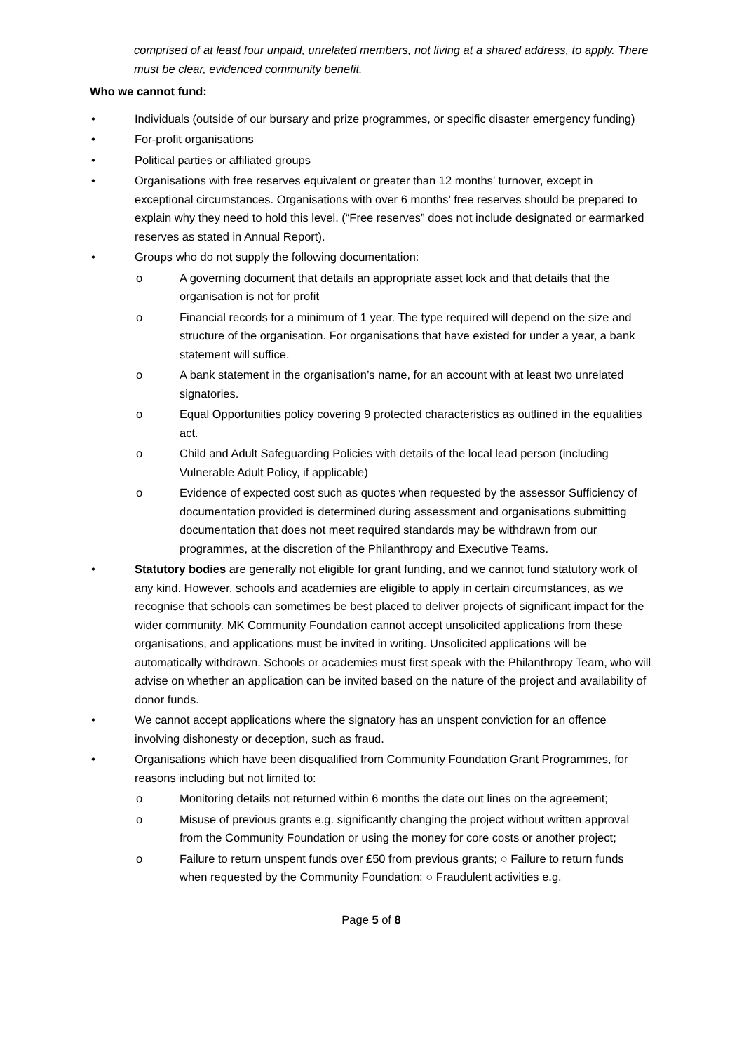comprised of at least four unpaid, unrelated members, not living at a shared address, to apply. There must be clear, evidenced community benefit.
Who we cannot fund:
• Individuals (outside of our bursary and prize programmes, or specific disaster emergency funding)
• For-profit organisations
• Political parties or affiliated groups
• Organisations with free reserves equivalent or greater than 12 months’ turnover, except in exceptional circumstances. Organisations with over 6 months’ free reserves should be prepared to explain why they need to hold this level. (“Free reserves” does not include designated or earmarked reserves as stated in Annual Report).
• Groups who do not supply the following documentation:
o A governing document that details an appropriate asset lock and that details that the organisation is not for profit
o Financial records for a minimum of 1 year. The type required will depend on the size and structure of the organisation. For organisations that have existed for under a year, a bank statement will suffice.
o A bank statement in the organisation’s name, for an account with at least two unrelated signatories.
o Equal Opportunities policy covering 9 protected characteristics as outlined in the equalities act.
o Child and Adult Safeguarding Policies with details of the local lead person (including Vulnerable Adult Policy, if applicable)
o Evidence of expected cost such as quotes when requested by the assessor Sufficiency of documentation provided is determined during assessment and organisations submitting documentation that does not meet required standards may be withdrawn from our programmes, at the discretion of the Philanthropy and Executive Teams.
• Statutory bodies are generally not eligible for grant funding, and we cannot fund statutory work of any kind. However, schools and academies are eligible to apply in certain circumstances, as we recognise that schools can sometimes be best placed to deliver projects of significant impact for the wider community. MK Community Foundation cannot accept unsolicited applications from these organisations, and applications must be invited in writing. Unsolicited applications will be automatically withdrawn. Schools or academies must first speak with the Philanthropy Team, who will advise on whether an application can be invited based on the nature of the project and availability of donor funds.
• We cannot accept applications where the signatory has an unspent conviction for an offence involving dishonesty or deception, such as fraud.
• Organisations which have been disqualified from Community Foundation Grant Programmes, for reasons including but not limited to:
o Monitoring details not returned within 6 months the date out lines on the agreement;
o Misuse of previous grants e.g. significantly changing the project without written approval from the Community Foundation or using the money for core costs or another project;
o Failure to return unspent funds over £50 from previous grants; ○ Failure to return funds when requested by the Community Foundation; ○ Fraudulent activities e.g.
Page 5 of 8